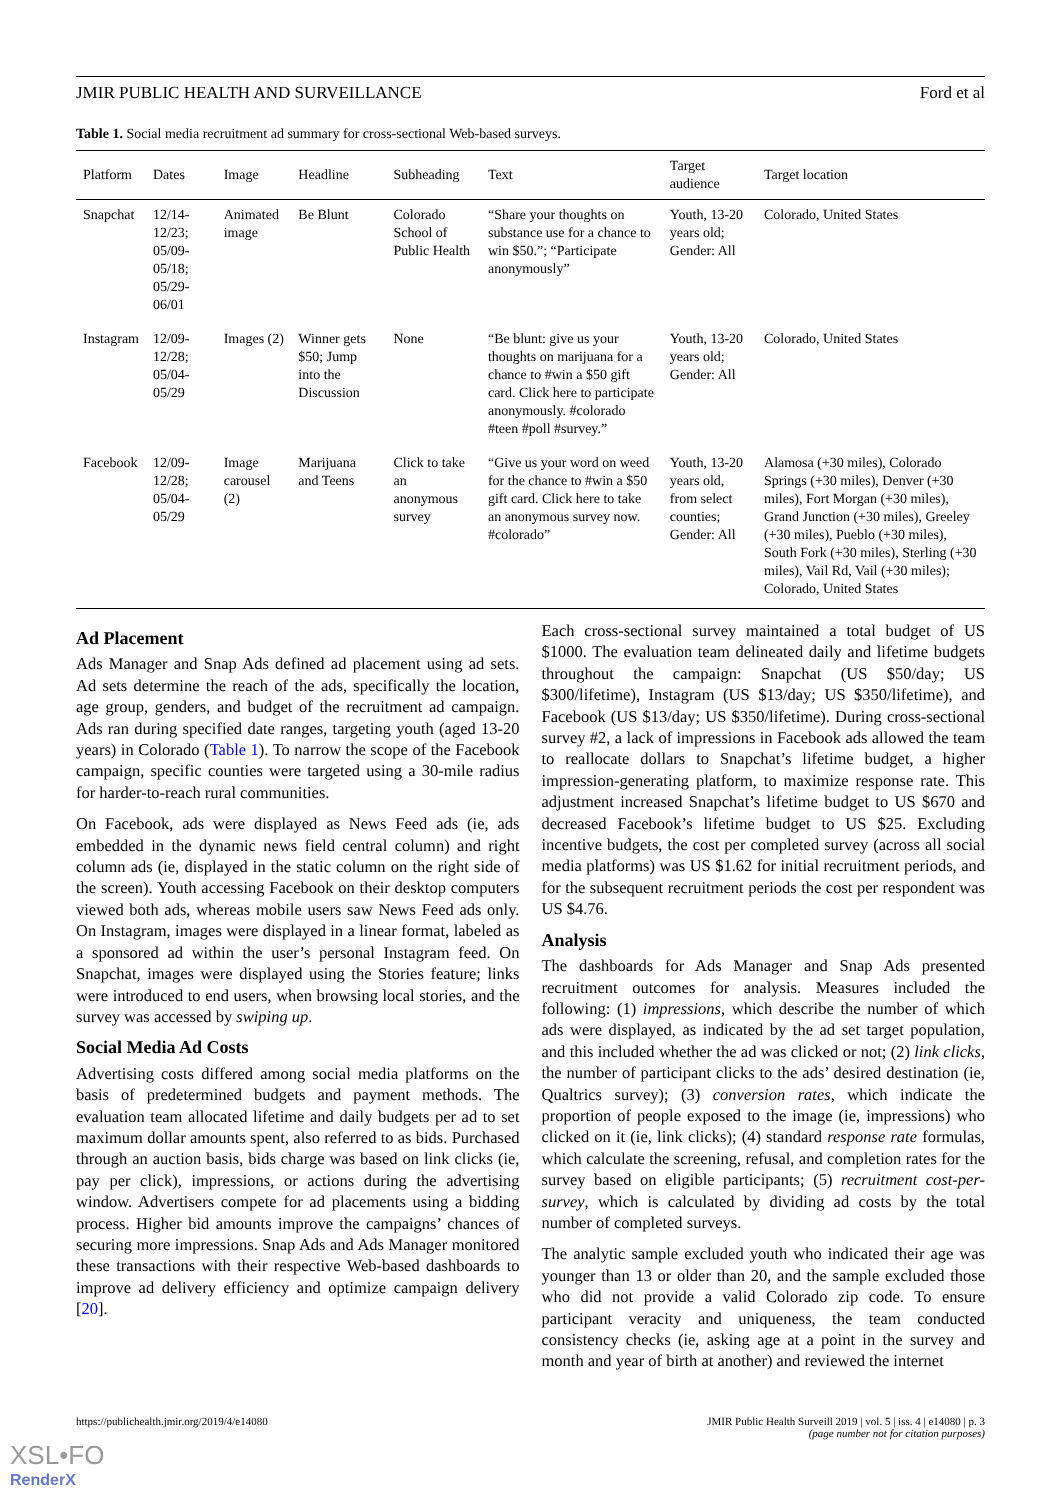JMIR PUBLIC HEALTH AND SURVEILLANCE Ford et al
Table 1. Social media recruitment ad summary for cross-sectional Web-based surveys.
| Platform | Dates | Image | Headline | Subheading | Text | Target audience | Target location |
| --- | --- | --- | --- | --- | --- | --- | --- |
| Snapchat | 12/14-12/23; 05/09-05/18; 05/29-06/01 | Animated image | Be Blunt | Colorado School of Public Health | “Share your thoughts on substance use for a chance to win $50.”; “Participate anonymously” | Youth, 13-20 years old; Gender: All | Colorado, United States |
| Instagram | 12/09-12/28; 05/04-05/29 | Images (2) | Winner gets $50; Jump into the Discussion | None | “Be blunt: give us your thoughts on marijuana for a chance to #win a $50 gift card. Click here to participate anonymously. #colorado #teen #poll #survey.” | Youth, 13-20 years old; Gender: All | Colorado, United States |
| Facebook | 12/09-12/28; 05/04-05/29 | Image carousel (2) | Marijuana and Teens | Click to take an anonymous survey | “Give us your word on weed for the chance to #win a $50 gift card. Click here to take an anonymous survey now. #colorado” | Youth, 13-20 years old, from select counties; Gender: All | Alamosa (+30 miles), Colorado Springs (+30 miles), Denver (+30 miles), Fort Morgan (+30 miles), Grand Junction (+30 miles), Greeley (+30 miles), Pueblo (+30 miles), South Fork (+30 miles), Sterling (+30 miles), Vail Rd, Vail (+30 miles); Colorado, United States |
Ad Placement
Ads Manager and Snap Ads defined ad placement using ad sets. Ad sets determine the reach of the ads, specifically the location, age group, genders, and budget of the recruitment ad campaign. Ads ran during specified date ranges, targeting youth (aged 13-20 years) in Colorado (Table 1). To narrow the scope of the Facebook campaign, specific counties were targeted using a 30-mile radius for harder-to-reach rural communities.
On Facebook, ads were displayed as News Feed ads (ie, ads embedded in the dynamic news field central column) and right column ads (ie, displayed in the static column on the right side of the screen). Youth accessing Facebook on their desktop computers viewed both ads, whereas mobile users saw News Feed ads only. On Instagram, images were displayed in a linear format, labeled as a sponsored ad within the user’s personal Instagram feed. On Snapchat, images were displayed using the Stories feature; links were introduced to end users, when browsing local stories, and the survey was accessed by swiping up.
Social Media Ad Costs
Advertising costs differed among social media platforms on the basis of predetermined budgets and payment methods. The evaluation team allocated lifetime and daily budgets per ad to set maximum dollar amounts spent, also referred to as bids. Purchased through an auction basis, bids charge was based on link clicks (ie, pay per click), impressions, or actions during the advertising window. Advertisers compete for ad placements using a bidding process. Higher bid amounts improve the campaigns’ chances of securing more impressions. Snap Ads and Ads Manager monitored these transactions with their respective Web-based dashboards to improve ad delivery efficiency and optimize campaign delivery [20].
Each cross-sectional survey maintained a total budget of US $1000. The evaluation team delineated daily and lifetime budgets throughout the campaign: Snapchat (US $50/day; US $300/lifetime), Instagram (US $13/day; US $350/lifetime), and Facebook (US $13/day; US $350/lifetime). During cross-sectional survey #2, a lack of impressions in Facebook ads allowed the team to reallocate dollars to Snapchat’s lifetime budget, a higher impression-generating platform, to maximize response rate. This adjustment increased Snapchat’s lifetime budget to US $670 and decreased Facebook’s lifetime budget to US $25. Excluding incentive budgets, the cost per completed survey (across all social media platforms) was US $1.62 for initial recruitment periods, and for the subsequent recruitment periods the cost per respondent was US $4.76.
Analysis
The dashboards for Ads Manager and Snap Ads presented recruitment outcomes for analysis. Measures included the following: (1) impressions, which describe the number of which ads were displayed, as indicated by the ad set target population, and this included whether the ad was clicked or not; (2) link clicks, the number of participant clicks to the ads’ desired destination (ie, Qualtrics survey); (3) conversion rates, which indicate the proportion of people exposed to the image (ie, impressions) who clicked on it (ie, link clicks); (4) standard response rate formulas, which calculate the screening, refusal, and completion rates for the survey based on eligible participants; (5) recruitment cost-per-survey, which is calculated by dividing ad costs by the total number of completed surveys.
The analytic sample excluded youth who indicated their age was younger than 13 or older than 20, and the sample excluded those who did not provide a valid Colorado zip code. To ensure participant veracity and uniqueness, the team conducted consistency checks (ie, asking age at a point in the survey and month and year of birth at another) and reviewed the internet
https://publichealth.jmir.org/2019/4/e14080 JMIR Public Health Surveill 2019 | vol. 5 | iss. 4 | e14080 | p. 3
(page number not for citation purposes)
XSL•FO
RenderX